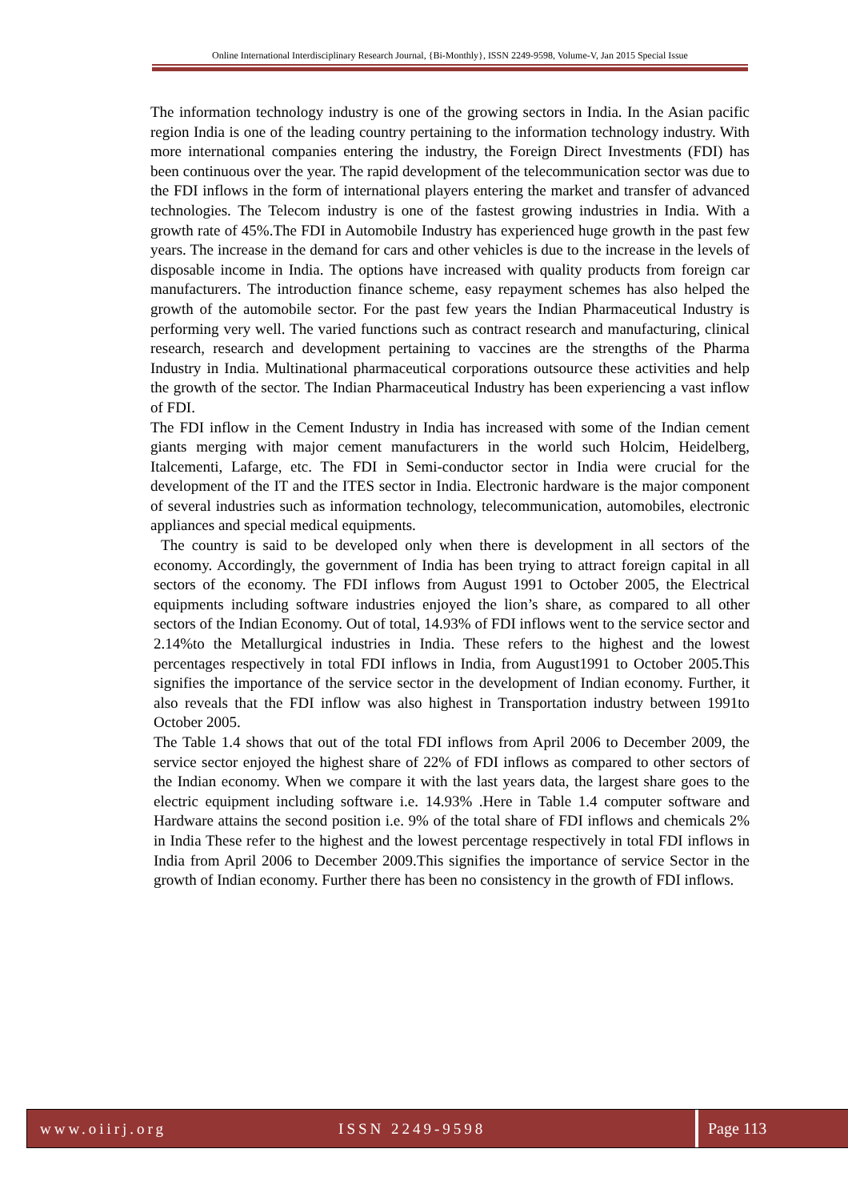Online International Interdisciplinary Research Journal, {Bi-Monthly}, ISSN 2249-9598, Volume-V, Jan 2015 Special Issue
The information technology industry is one of the growing sectors in India. In the Asian pacific region India is one of the leading country pertaining to the information technology industry. With more international companies entering the industry, the Foreign Direct Investments (FDI) has been continuous over the year. The rapid development of the telecommunication sector was due to the FDI inflows in the form of international players entering the market and transfer of advanced technologies. The Telecom industry is one of the fastest growing industries in India. With a growth rate of 45%.The FDI in Automobile Industry has experienced huge growth in the past few years. The increase in the demand for cars and other vehicles is due to the increase in the levels of disposable income in India. The options have increased with quality products from foreign car manufacturers. The introduction finance scheme, easy repayment schemes has also helped the growth of the automobile sector. For the past few years the Indian Pharmaceutical Industry is performing very well. The varied functions such as contract research and manufacturing, clinical research, research and development pertaining to vaccines are the strengths of the Pharma Industry in India. Multinational pharmaceutical corporations outsource these activities and help the growth of the sector. The Indian Pharmaceutical Industry has been experiencing a vast inflow of FDI.
The FDI inflow in the Cement Industry in India has increased with some of the Indian cement giants merging with major cement manufacturers in the world such Holcim, Heidelberg, Italcementi, Lafarge, etc. The FDI in Semi-conductor sector in India were crucial for the development of the IT and the ITES sector in India. Electronic hardware is the major component of several industries such as information technology, telecommunication, automobiles, electronic appliances and special medical equipments.
The country is said to be developed only when there is development in all sectors of the economy. Accordingly, the government of India has been trying to attract foreign capital in all sectors of the economy. The FDI inflows from August 1991 to October 2005, the Electrical equipments including software industries enjoyed the lion’s share, as compared to all other sectors of the Indian Economy. Out of total, 14.93% of FDI inflows went to the service sector and 2.14%to the Metallurgical industries in India. These refers to the highest and the lowest percentages respectively in total FDI inflows in India, from August1991 to October 2005.This signifies the importance of the service sector in the development of Indian economy. Further, it also reveals that the FDI inflow was also highest in Transportation industry between 1991to October 2005.
The Table 1.4 shows that out of the total FDI inflows from April 2006 to December 2009, the service sector enjoyed the highest share of 22% of FDI inflows as compared to other sectors of the Indian economy. When we compare it with the last years data, the largest share goes to the electric equipment including software i.e. 14.93% .Here in Table 1.4 computer software and Hardware attains the second position i.e. 9% of the total share of FDI inflows and chemicals 2% in India These refer to the highest and the lowest percentage respectively in total FDI inflows in India from April 2006 to December 2009.This signifies the importance of service Sector in the growth of Indian economy. Further there has been no consistency in the growth of FDI inflows.
www.oiirj.org ISSN 2249-9598 Page 113